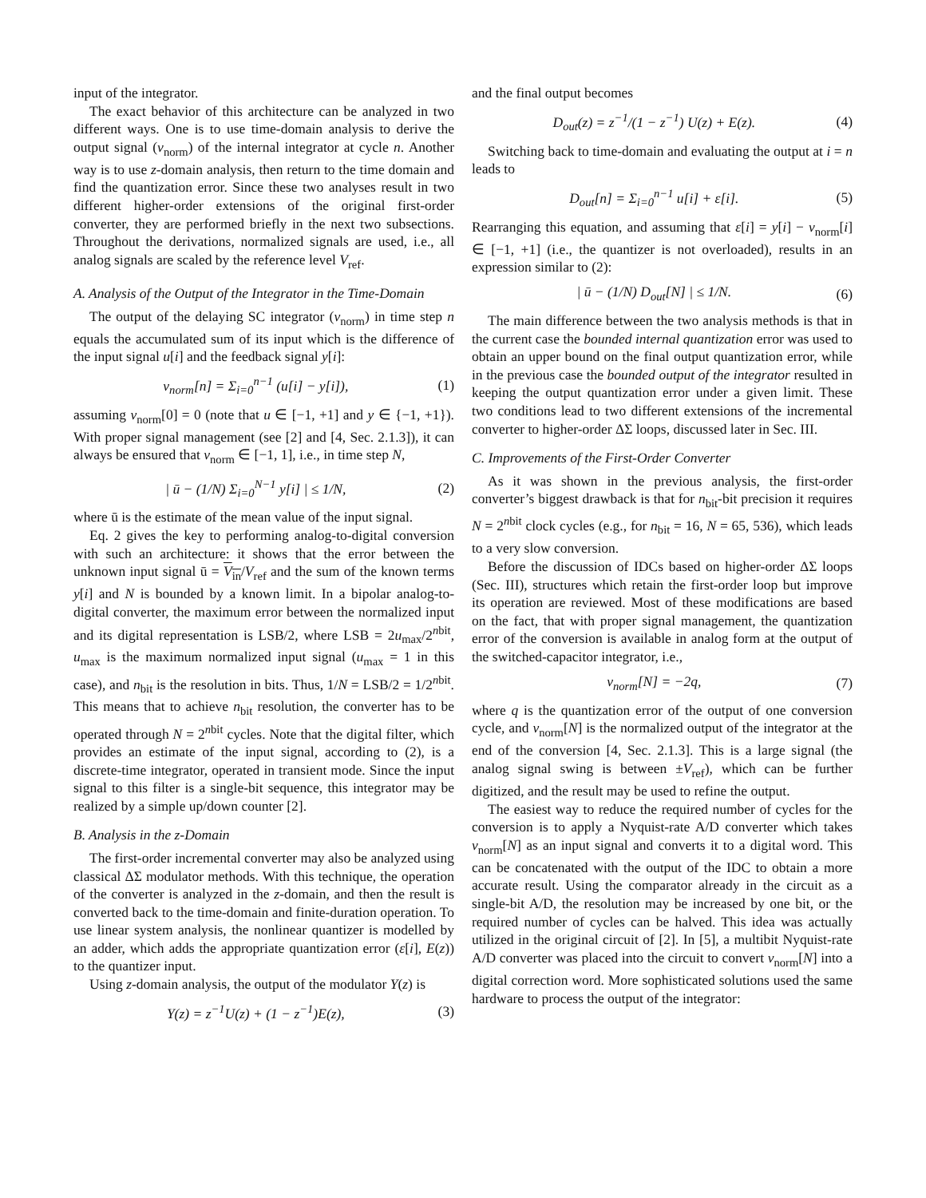input of the integrator.
The exact behavior of this architecture can be analyzed in two different ways. One is to use time-domain analysis to derive the output signal (v<sub>norm</sub>) of the internal integrator at cycle n. Another way is to use z-domain analysis, then return to the time domain and find the quantization error. Since these two analyses result in two different higher-order extensions of the original first-order converter, they are performed briefly in the next two subsections. Throughout the derivations, normalized signals are used, i.e., all analog signals are scaled by the reference level V<sub>ref</sub>.
A. Analysis of the Output of the Integrator in the Time-Domain
The output of the delaying SC integrator (v<sub>norm</sub>) in time step n equals the accumulated sum of its input which is the difference of the input signal u[i] and the feedback signal y[i]:
v<sub>norm</sub>[n] = Σ<sub>i=0</sub><sup>n−1</sup> (u[i] − y[i]), (1)
assuming v<sub>norm</sub>[0] = 0 (note that u ∈ [−1, +1] and y ∈ {−1, +1}). With proper signal management (see [2] and [4, Sec. 2.1.3]), it can always be ensured that v<sub>norm</sub> ∈ [−1, 1], i.e., in time step N,
| ū − (1/N) Σ<sub>i=0</sub><sup>N−1</sup> y[i] | ≤ 1/N, (2)
where ū is the estimate of the mean value of the input signal.
Eq. 2 gives the key to performing analog-to-digital conversion with such an architecture: it shows that the error between the unknown input signal ū = V<sub>in</sub>/V<sub>ref</sub> and the sum of the known terms y[i] and N is bounded by a known limit. In a bipolar analog-to-digital converter, the maximum error between the normalized input and its digital representation is LSB/2, where LSB = 2u<sub>max</sub>/2<sup>nbit</sup>, u<sub>max</sub> is the maximum normalized input signal (u<sub>max</sub> = 1 in this case), and n<sub>bit</sub> is the resolution in bits. Thus, 1/N = LSB/2 = 1/2<sup>nbit</sup>. This means that to achieve n<sub>bit</sub> resolution, the converter has to be operated through N = 2<sup>nbit</sup> cycles. Note that the digital filter, which provides an estimate of the input signal, according to (2), is a discrete-time integrator, operated in transient mode. Since the input signal to this filter is a single-bit sequence, this integrator may be realized by a simple up/down counter [2].
B. Analysis in the z-Domain
The first-order incremental converter may also be analyzed using classical ΔΣ modulator methods. With this technique, the operation of the converter is analyzed in the z-domain, and then the result is converted back to the time-domain and finite-duration operation. To use linear system analysis, the nonlinear quantizer is modelled by an adder, which adds the appropriate quantization error (ε[i], E(z)) to the quantizer input.
Using z-domain analysis, the output of the modulator Y(z) is
Y(z) = z<sup>−1</sup>U(z) + (1 − z<sup>−1</sup>)E(z), (3)
and the final output becomes
D<sub>out</sub>(z) = z<sup>−1</sup>/(1 − z<sup>−1</sup>) U(z) + E(z). (4)
Switching back to time-domain and evaluating the output at i = n leads to
D<sub>out</sub>[n] = Σ<sub>i=0</sub><sup>n−1</sup> u[i] + ε[i]. (5)
Rearranging this equation, and assuming that ε[i] = y[i] − v<sub>norm</sub>[i] ∈ [−1, +1] (i.e., the quantizer is not overloaded), results in an expression similar to (2):
| ū − (1/N) D<sub>out</sub>[N] | ≤ 1/N. (6)
The main difference between the two analysis methods is that in the current case the bounded internal quantization error was used to obtain an upper bound on the final output quantization error, while in the previous case the bounded output of the integrator resulted in keeping the output quantization error under a given limit. These two conditions lead to two different extensions of the incremental converter to higher-order ΔΣ loops, discussed later in Sec. III.
C. Improvements of the First-Order Converter
As it was shown in the previous analysis, the first-order converter’s biggest drawback is that for n<sub>bit</sub>-bit precision it requires N = 2<sup>nbit</sup> clock cycles (e.g., for n<sub>bit</sub> = 16, N = 65, 536), which leads to a very slow conversion.
Before the discussion of IDCs based on higher-order ΔΣ loops (Sec. III), structures which retain the first-order loop but improve its operation are reviewed. Most of these modifications are based on the fact, that with proper signal management, the quantization error of the conversion is available in analog form at the output of the switched-capacitor integrator, i.e.,
v<sub>norm</sub>[N] = −2q, (7)
where q is the quantization error of the output of one conversion cycle, and v<sub>norm</sub>[N] is the normalized output of the integrator at the end of the conversion [4, Sec. 2.1.3]. This is a large signal (the analog signal swing is between ±V<sub>ref</sub>), which can be further digitized, and the result may be used to refine the output.
The easiest way to reduce the required number of cycles for the conversion is to apply a Nyquist-rate A/D converter which takes v<sub>norm</sub>[N] as an input signal and converts it to a digital word. This can be concatenated with the output of the IDC to obtain a more accurate result. Using the comparator already in the circuit as a single-bit A/D, the resolution may be increased by one bit, or the required number of cycles can be halved. This idea was actually utilized in the original circuit of [2]. In [5], a multibit Nyquist-rate A/D converter was placed into the circuit to convert v<sub>norm</sub>[N] into a digital correction word. More sophisticated solutions used the same hardware to process the output of the integrator: